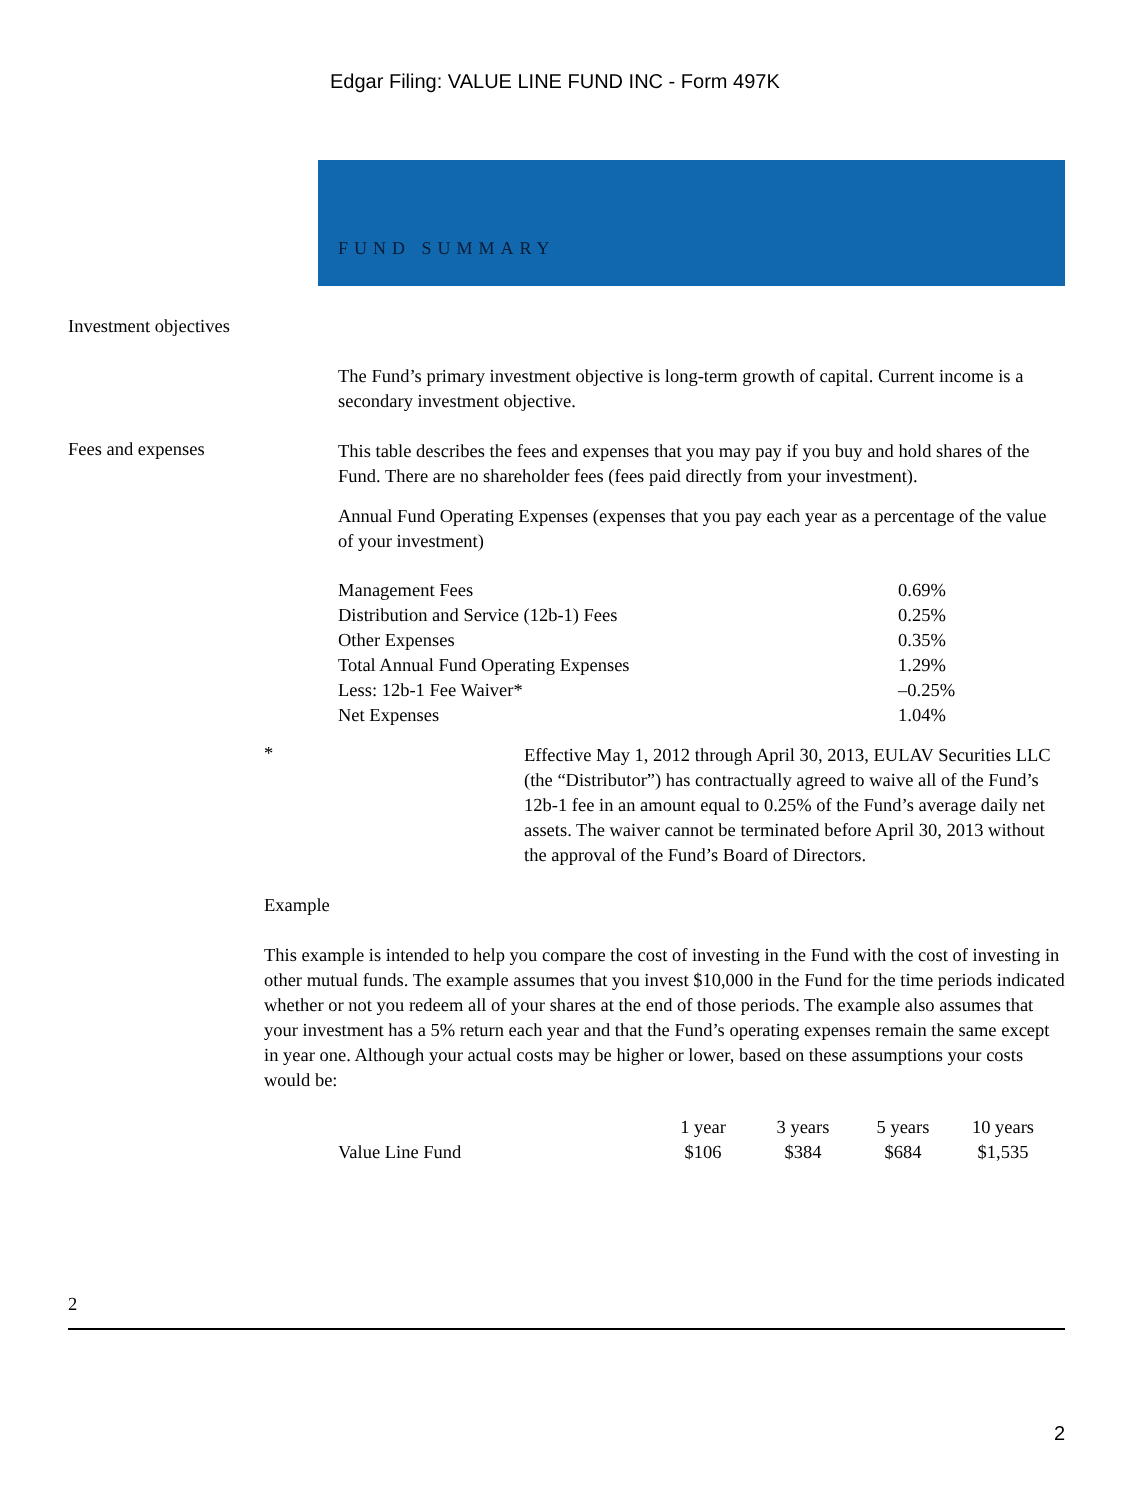Edgar Filing: VALUE LINE FUND INC - Form 497K
FUND SUMMARY
Investment objectives
The Fund’s primary investment objective is long-term growth of capital. Current income is a secondary investment objective.
Fees and expenses
This table describes the fees and expenses that you may pay if you buy and hold shares of the Fund. There are no shareholder fees (fees paid directly from your investment).
Annual Fund Operating Expenses (expenses that you pay each year as a percentage of the value of your investment)
| Management Fees | 0.69% |
| Distribution and Service (12b-1) Fees | 0.25% |
| Other Expenses | 0.35% |
| Total Annual Fund Operating Expenses | 1.29% |
| Less: 12b-1 Fee Waiver* | –0.25% |
| Net Expenses | 1.04% |
*
Effective May 1, 2012 through April 30, 2013, EULAV Securities LLC (the “Distributor”) has contractually agreed to waive all of the Fund’s 12b-1 fee in an amount equal to 0.25% of the Fund’s average daily net assets. The waiver cannot be terminated before April 30, 2013 without the approval of the Fund’s Board of Directors.
Example
This example is intended to help you compare the cost of investing in the Fund with the cost of investing in other mutual funds. The example assumes that you invest $10,000 in the Fund for the time periods indicated whether or not you redeem all of your shares at the end of those periods. The example also assumes that your investment has a 5% return each year and that the Fund’s operating expenses remain the same except in year one. Although your actual costs may be higher or lower, based on these assumptions your costs would be:
| | 1 year | 3 years | 5 years | 10 years |
| Value Line Fund | $106 | $384 | $684 | $1,535 |
2
2